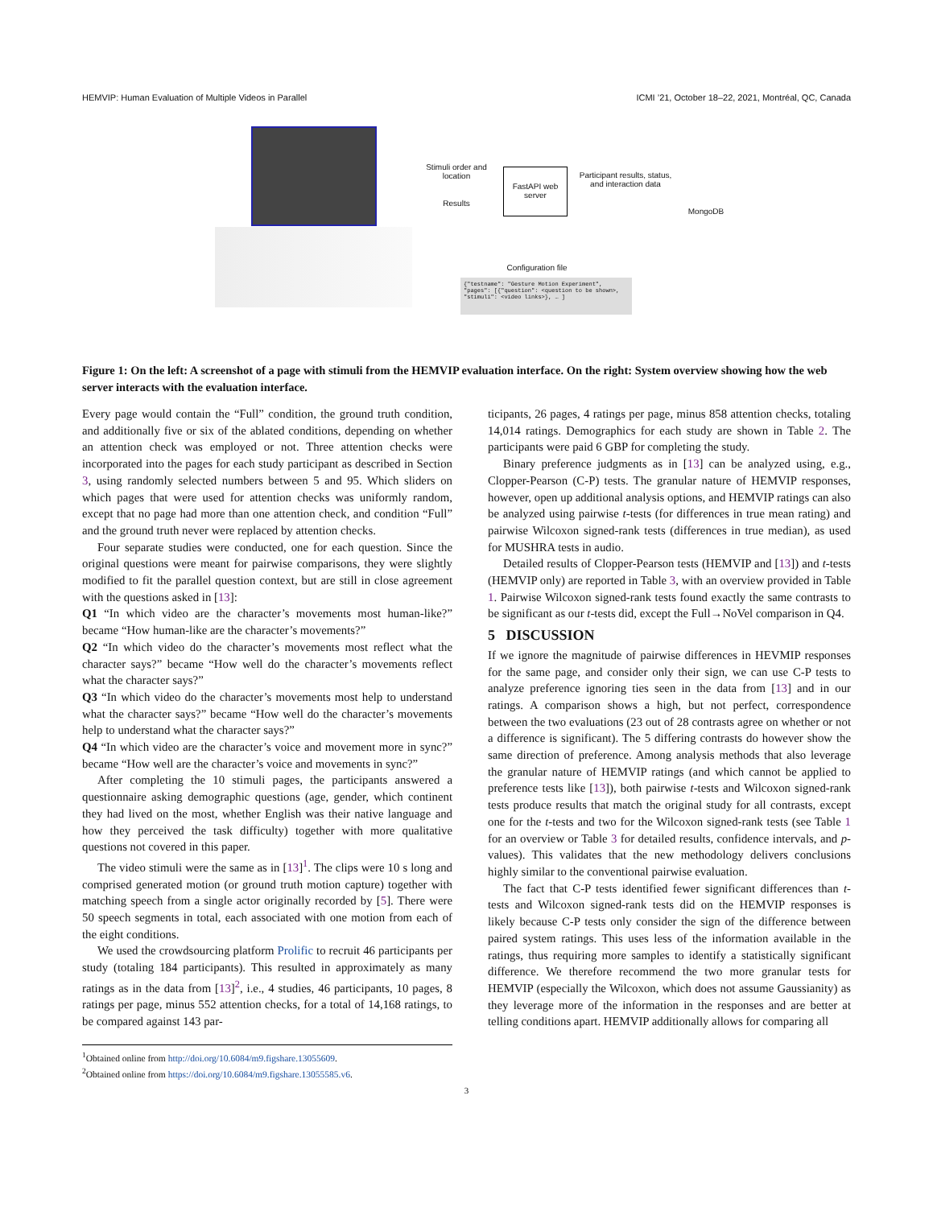HEMVIP: Human Evaluation of Multiple Videos in Parallel ICMI ’21, October 18–22, 2021, Montréal, QC, Canada
Stimuli order and location
Results
FastAPI web server
Participant results, status, and interaction data
MongoDB
Configuration file
{"testname": "Gesture Motion Experiment", "pages": [{"question": <question to be shown>, "stimuli": <video links>}, … ]
Figure 1: On the left: A screenshot of a page with stimuli from the HEMVIP evaluation interface. On the right: System overview showing how the web server interacts with the evaluation interface.
Every page would contain the “Full” condition, the ground truth condition, and additionally five or six of the ablated conditions, depending on whether an attention check was employed or not. Three attention checks were incorporated into the pages for each study participant as described in Section 3, using randomly selected numbers between 5 and 95. Which sliders on which pages that were used for attention checks was uniformly random, except that no page had more than one attention check, and condition “Full” and the ground truth never were replaced by attention checks.
Four separate studies were conducted, one for each question. Since the original questions were meant for pairwise comparisons, they were slightly modified to fit the parallel question context, but are still in close agreement with the questions asked in [13]:
Q1 “In which video are the character’s movements most human-like?” became “How human-like are the character’s movements?”
Q2 “In which video do the character’s movements most reflect what the character says?” became “How well do the character’s movements reflect what the character says?”
Q3 “In which video do the character’s movements most help to understand what the character says?” became “How well do the character’s movements help to understand what the character says?”
Q4 “In which video are the character’s voice and movement more in sync?” became “How well are the character’s voice and movements in sync?”
After completing the 10 stimuli pages, the participants answered a questionnaire asking demographic questions (age, gender, which continent they had lived on the most, whether English was their native language and how they perceived the task difficulty) together with more qualitative questions not covered in this paper.
The video stimuli were the same as in [13]<sup>1</sup>. The clips were 10 s long and comprised generated motion (or ground truth motion capture) together with matching speech from a single actor originally recorded by [5]. There were 50 speech segments in total, each associated with one motion from each of the eight conditions.
We used the crowdsourcing platform Prolific to recruit 46 participants per study (totaling 184 participants). This resulted in approximately as many ratings as in the data from [13]<sup>2</sup>, i.e., 4 studies, 46 participants, 10 pages, 8 ratings per page, minus 552 attention checks, for a total of 14,168 ratings, to be compared against 143 par-
<sup>1</sup> Obtained online from http://doi.org/10.6084/m9.figshare.13055609.
<sup>2</sup>Obtained online from https://doi.org/10.6084/m9.figshare.13055585.v6.
ticipants, 26 pages, 4 ratings per page, minus 858 attention checks, totaling 14,014 ratings. Demographics for each study are shown in Table 2. The participants were paid 6 GBP for completing the study.
Binary preference judgments as in [13] can be analyzed using, e.g., Clopper-Pearson (C-P) tests. The granular nature of HEMVIP responses, however, open up additional analysis options, and HEMVIP ratings can also be analyzed using pairwise t-tests (for differences in true mean rating) and pairwise Wilcoxon signed-rank tests (differences in true median), as used for MUSHRA tests in audio.
Detailed results of Clopper-Pearson tests (HEMVIP and [13]) and t-tests (HEMVIP only) are reported in Table 3, with an overview provided in Table 1. Pairwise Wilcoxon signed-rank tests found exactly the same contrasts to be significant as our t-tests did, except the Full→NoVel comparison in Q4.
5 DISCUSSION
If we ignore the magnitude of pairwise differences in HEVMIP responses for the same page, and consider only their sign, we can use C-P tests to analyze preference ignoring ties seen in the data from [13] and in our ratings. A comparison shows a high, but not perfect, correspondence between the two evaluations (23 out of 28 contrasts agree on whether or not a difference is significant). The 5 differing contrasts do however show the same direction of preference. Among analysis methods that also leverage the granular nature of HEMVIP ratings (and which cannot be applied to preference tests like [13]), both pairwise t-tests and Wilcoxon signed-rank tests produce results that match the original study for all contrasts, except one for the t-tests and two for the Wilcoxon signed-rank tests (see Table 1 for an overview or Table 3 for detailed results, confidence intervals, and p-values). This validates that the new methodology delivers conclusions highly similar to the conventional pairwise evaluation.
The fact that C-P tests identified fewer significant differences than t-tests and Wilcoxon signed-rank tests did on the HEMVIP responses is likely because C-P tests only consider the sign of the difference between paired system ratings. This uses less of the information available in the ratings, thus requiring more samples to identify a statistically significant difference. We therefore recommend the two more granular tests for HEMVIP (especially the Wilcoxon, which does not assume Gaussianity) as they leverage more of the information in the responses and are better at telling conditions apart. HEMVIP additionally allows for comparing all
3